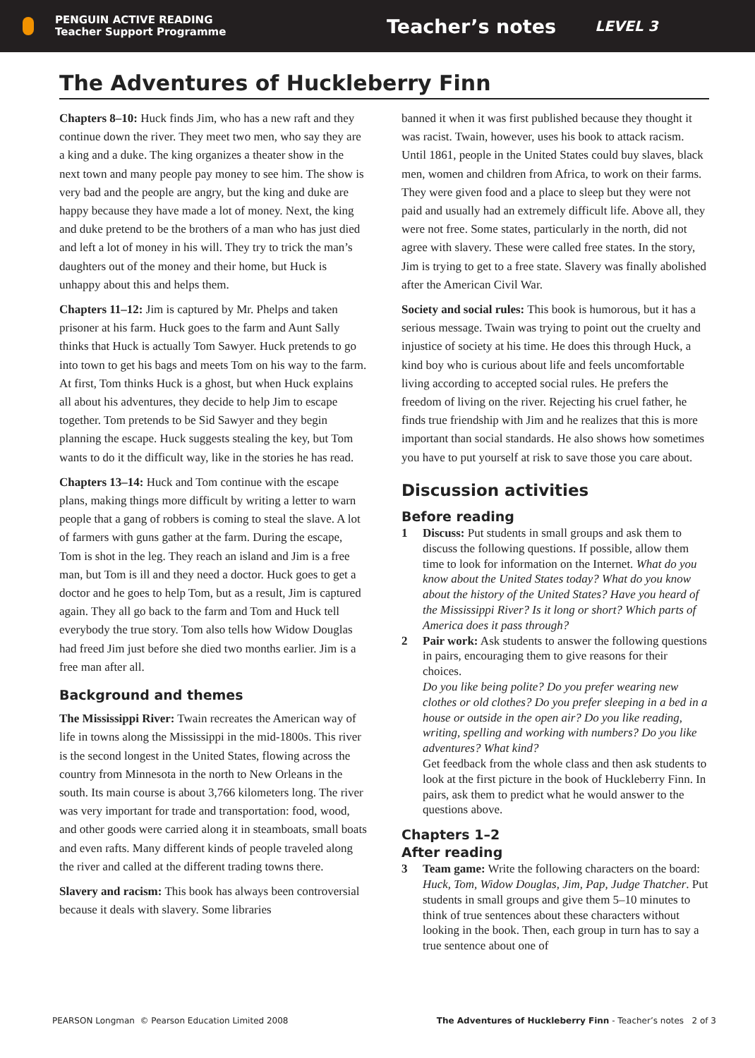PENGUIN ACTIVE READING
Teacher Support Programme
Teacher’s notes
LEVEL 3
The Adventures of Huckleberry Finn
Chapters 8–10: Huck finds Jim, who has a new raft and they continue down the river. They meet two men, who say they are a king and a duke. The king organizes a theater show in the next town and many people pay money to see him. The show is very bad and the people are angry, but the king and duke are happy because they have made a lot of money. Next, the king and duke pretend to be the brothers of a man who has just died and left a lot of money in his will. They try to trick the man’s daughters out of the money and their home, but Huck is unhappy about this and helps them.
Chapters 11–12: Jim is captured by Mr. Phelps and taken prisoner at his farm. Huck goes to the farm and Aunt Sally thinks that Huck is actually Tom Sawyer. Huck pretends to go into town to get his bags and meets Tom on his way to the farm. At first, Tom thinks Huck is a ghost, but when Huck explains all about his adventures, they decide to help Jim to escape together. Tom pretends to be Sid Sawyer and they begin planning the escape. Huck suggests stealing the key, but Tom wants to do it the difficult way, like in the stories he has read.
Chapters 13–14: Huck and Tom continue with the escape plans, making things more difficult by writing a letter to warn people that a gang of robbers is coming to steal the slave. A lot of farmers with guns gather at the farm. During the escape, Tom is shot in the leg. They reach an island and Jim is a free man, but Tom is ill and they need a doctor. Huck goes to get a doctor and he goes to help Tom, but as a result, Jim is captured again. They all go back to the farm and Tom and Huck tell everybody the true story. Tom also tells how Widow Douglas had freed Jim just before she died two months earlier. Jim is a free man after all.
Background and themes
The Mississippi River: Twain recreates the American way of life in towns along the Mississippi in the mid-1800s. This river is the second longest in the United States, flowing across the country from Minnesota in the north to New Orleans in the south. Its main course is about 3,766 kilometers long. The river was very important for trade and transportation: food, wood, and other goods were carried along it in steamboats, small boats and even rafts. Many different kinds of people traveled along the river and called at the different trading towns there.
Slavery and racism: This book has always been controversial because it deals with slavery. Some libraries
banned it when it was first published because they thought it was racist. Twain, however, uses his book to attack racism. Until 1861, people in the United States could buy slaves, black men, women and children from Africa, to work on their farms. They were given food and a place to sleep but they were not paid and usually had an extremely difficult life. Above all, they were not free. Some states, particularly in the north, did not agree with slavery. These were called free states. In the story, Jim is trying to get to a free state. Slavery was finally abolished after the American Civil War.
Society and social rules: This book is humorous, but it has a serious message. Twain was trying to point out the cruelty and injustice of society at his time. He does this through Huck, a kind boy who is curious about life and feels uncomfortable living according to accepted social rules. He prefers the freedom of living on the river. Rejecting his cruel father, he finds true friendship with Jim and he realizes that this is more important than social standards. He also shows how sometimes you have to put yourself at risk to save those you care about.
Discussion activities
Before reading
1 Discuss: Put students in small groups and ask them to discuss the following questions. If possible, allow them time to look for information on the Internet. What do you know about the United States today? What do you know about the history of the United States? Have you heard of the Mississippi River? Is it long or short? Which parts of America does it pass through?
2 Pair work: Ask students to answer the following questions in pairs, encouraging them to give reasons for their choices.
Do you like being polite? Do you prefer wearing new clothes or old clothes? Do you prefer sleeping in a bed in a house or outside in the open air? Do you like reading, writing, spelling and working with numbers? Do you like adventures? What kind?
Get feedback from the whole class and then ask students to look at the first picture in the book of Huckleberry Finn. In pairs, ask them to predict what he would answer to the questions above.
Chapters 1–2
After reading
3 Team game: Write the following characters on the board: Huck, Tom, Widow Douglas, Jim, Pap, Judge Thatcher. Put students in small groups and give them 5–10 minutes to think of true sentences about these characters without looking in the book. Then, each group in turn has to say a true sentence about one of
PEARSON Longman © Pearson Education Limited 2008 The Adventures of Huckleberry Finn - Teacher’s notes 2 of 3